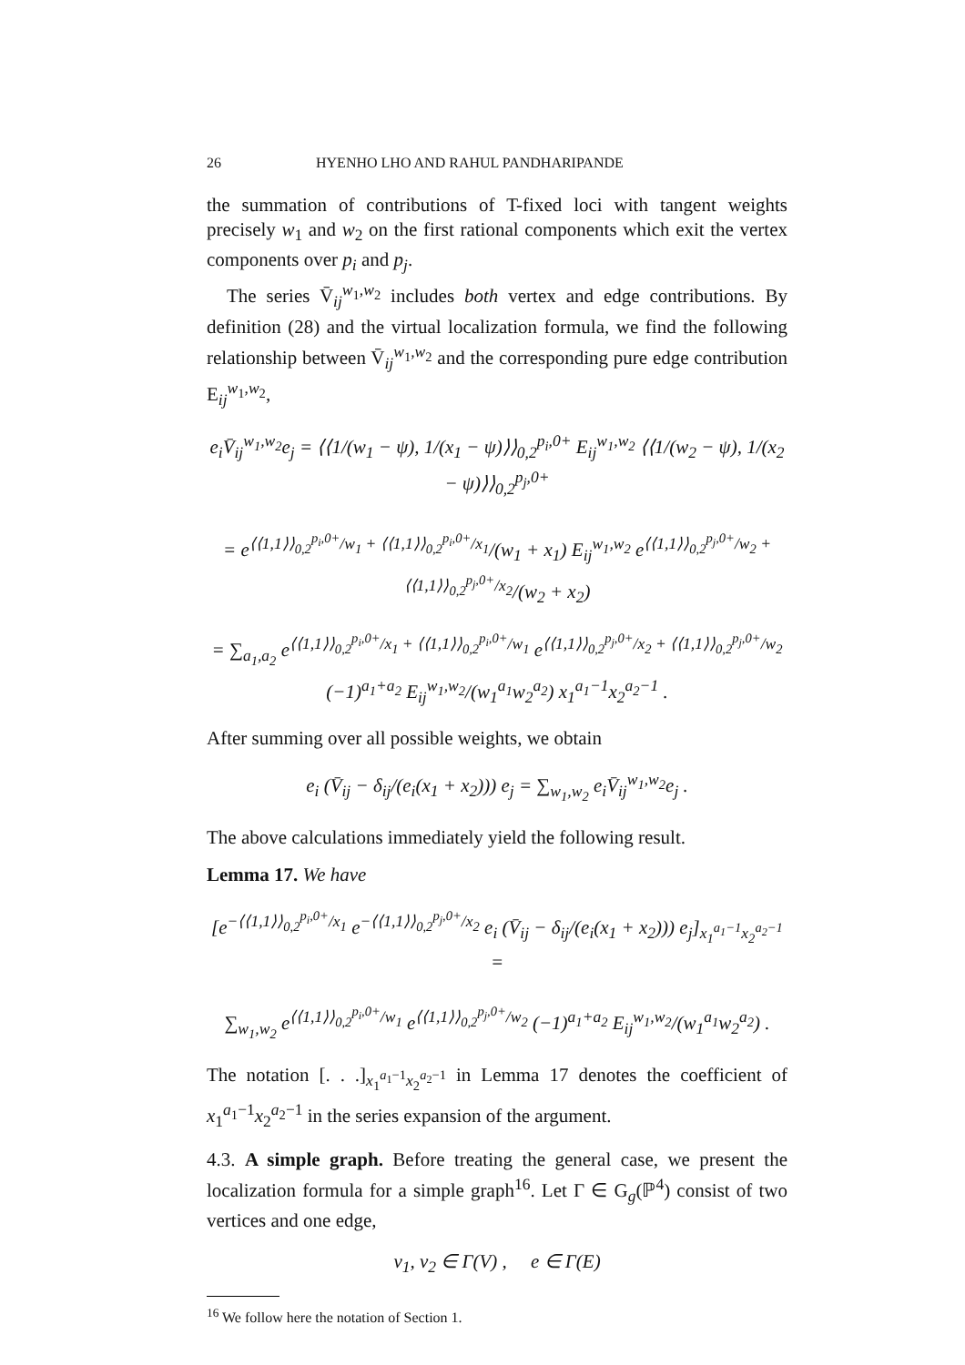26 HYENHO LHO AND RAHUL PANDHARIPANDE
the summation of contributions of T-fixed loci with tangent weights precisely w<sub>1</sub> and w<sub>2</sub> on the first rational components which exit the vertex components over p<sub>i</sub> and p<sub>j</sub>.
The series V̄<sub>ij</sub><sup>w<sub>1</sub>,w<sub>2</sub></sup> includes both vertex and edge contributions. By definition (28) and the virtual localization formula, we find the following relationship between V̄<sub>ij</sub><sup>w<sub>1</sub>,w<sub>2</sub></sup> and the corresponding pure edge contribution E<sub>ij</sub><sup>w<sub>1</sub>,w<sub>2</sub></sup>,
e<sub>i</sub>V̄<sub>ij</sub><sup>w<sub>1</sub>,w<sub>2</sub></sup>e<sub>j</sub> = ⟨⟨1/(w<sub>1</sub> − ψ), 1/(x<sub>1</sub> − ψ)⟩⟩<sub>0,2</sub><sup>p<sub>i</sub>,0+</sup> E<sub>ij</sub><sup>w<sub>1</sub>,w<sub>2</sub></sup> ⟨⟨1/(w<sub>2</sub> − ψ), 1/(x<sub>2</sub> − ψ)⟩⟩<sub>0,2</sub><sup>p<sub>j</sub>,0+</sup>
= e<sup>⟨⟨1,1⟩⟩<sub>0,2</sub><sup>p<sub>i</sub>,0+</sup>/w<sub>1</sub> + ⟨⟨1,1⟩⟩<sub>0,2</sub><sup>p<sub>i</sub>,0+</sup>/x<sub>1</sub></sup>/(w<sub>1</sub> + x<sub>1</sub>) E<sub>ij</sub><sup>w<sub>1</sub>,w<sub>2</sub></sup> e<sup>⟨⟨1,1⟩⟩<sub>0,2</sub><sup>p<sub>j</sub>,0+</sup>/w<sub>2</sub> + ⟨⟨1,1⟩⟩<sub>0,2</sub><sup>p<sub>j</sub>,0+</sup>/x<sub>2</sub></sup>/(w<sub>2</sub> + x<sub>2</sub>)
= ∑<sub>a<sub>1</sub>,a<sub>2</sub></sub> e<sup>⟨⟨1,1⟩⟩<sub>0,2</sub><sup>p<sub>i</sub>,0+</sup>/x<sub>1</sub> + ⟨⟨1,1⟩⟩<sub>0,2</sub><sup>p<sub>i</sub>,0+</sup>/w<sub>1</sub></sup> e<sup>⟨⟨1,1⟩⟩<sub>0,2</sub><sup>p<sub>j</sub>,0+</sup>/x<sub>2</sub> + ⟨⟨1,1⟩⟩<sub>0,2</sub><sup>p<sub>j</sub>,0+</sup>/w<sub>2</sub></sup> (−1)<sup>a<sub>1</sub>+a<sub>2</sub></sup> E<sub>ij</sub><sup>w<sub>1</sub>,w<sub>2</sub></sup>/(w<sub>1</sub><sup>a<sub>1</sub></sup>w<sub>2</sub><sup>a<sub>2</sub></sup>) x<sub>1</sub><sup>a<sub>1</sub>−1</sup>x<sub>2</sub><sup>a<sub>2</sub>−1</sup> .
After summing over all possible weights, we obtain
e<sub>i</sub> (V̄<sub>ij</sub> − δ<sub>ij</sub>/(e<sub>i</sub>(x<sub>1</sub> + x<sub>2</sub>))) e<sub>j</sub> = ∑<sub>w<sub>1</sub>,w<sub>2</sub></sub> e<sub>i</sub>V̄<sub>ij</sub><sup>w<sub>1</sub>,w<sub>2</sub></sup>e<sub>j</sub> .
The above calculations immediately yield the following result.
Lemma 17. We have
[e<sup>−⟨⟨1,1⟩⟩<sub>0,2</sub><sup>p<sub>i</sub>,0+</sup>/x<sub>1</sub></sup> e<sup>−⟨⟨1,1⟩⟩<sub>0,2</sub><sup>p<sub>j</sub>,0+</sup>/x<sub>2</sub></sup> e<sub>i</sub> (V̄<sub>ij</sub> − δ<sub>ij</sub>/(e<sub>i</sub>(x<sub>1</sub> + x<sub>2</sub>))) e<sub>j</sub>]<sub>x<sub>1</sub><sup>a<sub>1</sub>−1</sup>x<sub>2</sub><sup>a<sub>2</sub>−1</sup></sub> =
∑<sub>w<sub>1</sub>,w<sub>2</sub></sub> e<sup>⟨⟨1,1⟩⟩<sub>0,2</sub><sup>p<sub>i</sub>,0+</sup>/w<sub>1</sub></sup> e<sup>⟨⟨1,1⟩⟩<sub>0,2</sub><sup>p<sub>j</sub>,0+</sup>/w<sub>2</sub></sup> (−1)<sup>a<sub>1</sub>+a<sub>2</sub></sup> E<sub>ij</sub><sup>w<sub>1</sub>,w<sub>2</sub></sup>/(w<sub>1</sub><sup>a<sub>1</sub></sup>w<sub>2</sub><sup>a<sub>2</sub></sup>) .
The notation [. . .]<sub>x<sub>1</sub><sup>a<sub>1</sub>−1</sup>x<sub>2</sub><sup>a<sub>2</sub>−1</sup></sub> in Lemma 17 denotes the coefficient of x<sub>1</sub><sup>a<sub>1</sub>−1</sup>x<sub>2</sub><sup>a<sub>2</sub>−1</sup> in the series expansion of the argument.
4.3. A simple graph. Before treating the general case, we present the localization formula for a simple graph<sup>16</sup>. Let Γ ∈ G<sub>g</sub>(ℙ<sup>4</sup>) consist of two vertices and one edge,
v<sub>1</sub>, v<sub>2</sub> ∈ Γ(V) , e ∈ Γ(E)
<sup>16</sup> We follow here the notation of Section 1.